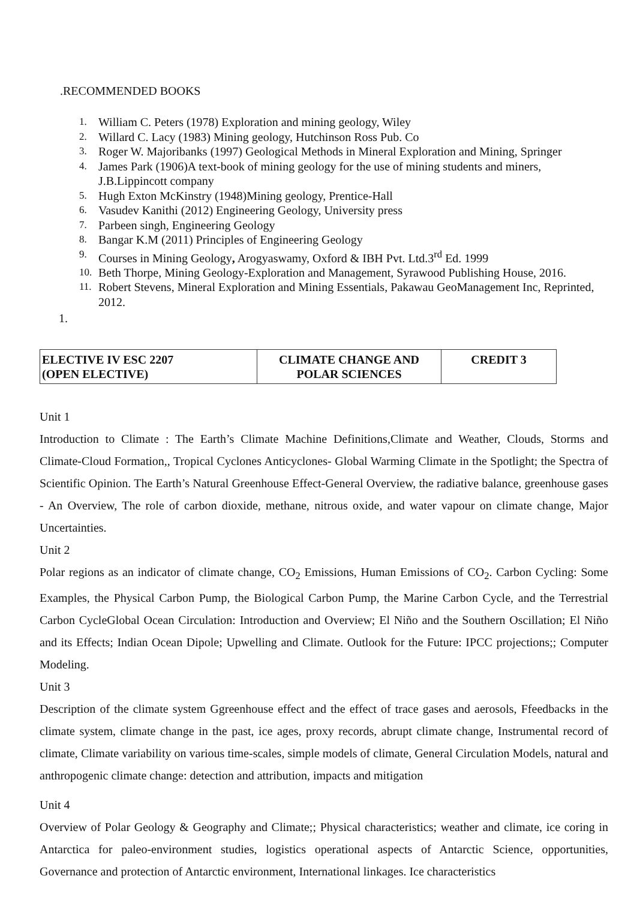.RECOMMENDED BOOKS
1. William C. Peters (1978) Exploration and mining geology, Wiley
2. Willard C. Lacy (1983) Mining geology, Hutchinson Ross Pub. Co
3. Roger W. Majoribanks (1997) Geological Methods in Mineral Exploration and Mining, Springer
4. James Park (1906)A text-book of mining geology for the use of mining students and miners, J.B.Lippincott company
5. Hugh Exton McKinstry (1948)Mining geology, Prentice-Hall
6. Vasudev Kanithi (2012) Engineering Geology, University press
7. Parbeen singh, Engineering Geology
8. Bangar K.M (2011) Principles of Engineering Geology
9. Courses in Mining Geology, Arogyaswamy, Oxford & IBH Pvt. Ltd.3<sup>rd</sup> Ed. 1999
10. Beth Thorpe, Mining Geology-Exploration and Management, Syrawood Publishing House, 2016.
11. Robert Stevens, Mineral Exploration and Mining Essentials, Pakawau GeoManagement Inc, Reprinted, 2012.
1.
| ELECTIVE IV ESC 2207 (OPEN ELECTIVE) | CLIMATE CHANGE AND POLAR SCIENCES | CREDIT 3 |
Unit 1
Introduction to Climate : The Earth’s Climate Machine Definitions,Climate and Weather, Clouds, Storms and Climate-Cloud Formation,, Tropical Cyclones Anticyclones- Global Warming Climate in the Spotlight; the Spectra of Scientific Opinion. The Earth’s Natural Greenhouse Effect-General Overview, the radiative balance, greenhouse gases - An Overview, The role of carbon dioxide, methane, nitrous oxide, and water vapour on climate change, Major Uncertainties.
Unit 2
Polar regions as an indicator of climate change, CO<sub>2</sub> Emissions, Human Emissions of CO<sub>2</sub>. Carbon Cycling: Some Examples, the Physical Carbon Pump, the Biological Carbon Pump, the Marine Carbon Cycle, and the Terrestrial Carbon CycleGlobal Ocean Circulation: Introduction and Overview; El Niño and the Southern Oscillation; El Niño and its Effects; Indian Ocean Dipole; Upwelling and Climate. Outlook for the Future: IPCC projections;; Computer Modeling.
Unit 3
Description of the climate system Ggreenhouse effect and the effect of trace gases and aerosols, Ffeedbacks in the climate system, climate change in the past, ice ages, proxy records, abrupt climate change, Instrumental record of climate, Climate variability on various time-scales, simple models of climate, General Circulation Models, natural and anthropogenic climate change: detection and attribution, impacts and mitigation
Unit 4
Overview of Polar Geology & Geography and Climate;; Physical characteristics; weather and climate, ice coring in Antarctica for paleo-environment studies, logistics operational aspects of Antarctic Science, opportunities, Governance and protection of Antarctic environment, International linkages. Ice characteristics